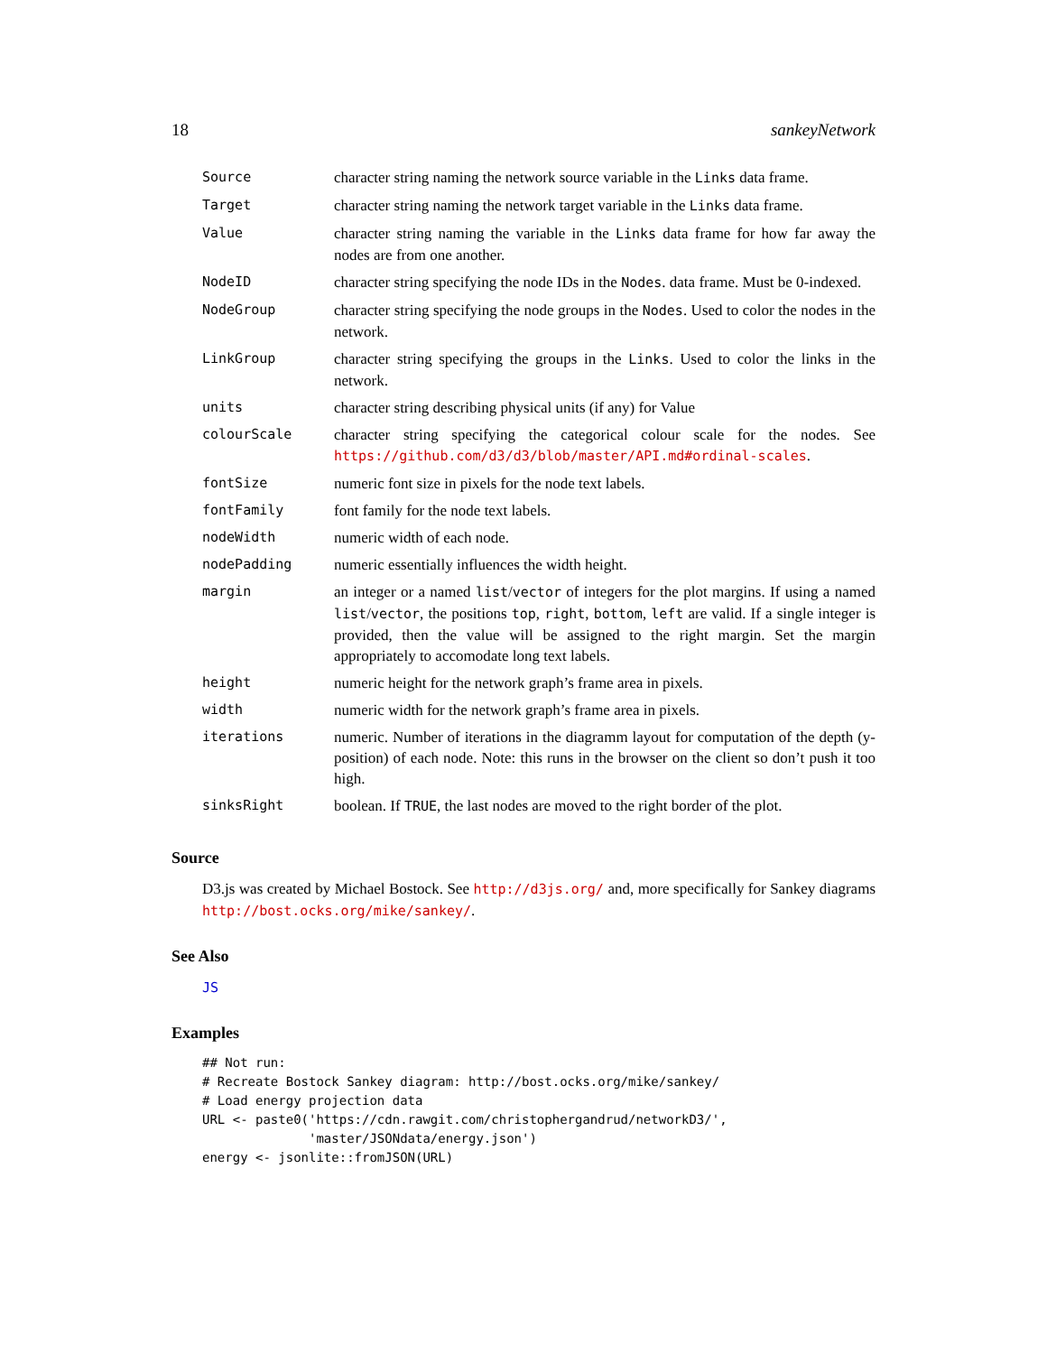18 sankeyNetwork
| Source | character string naming the network source variable in the Links data frame. |
| Target | character string naming the network target variable in the Links data frame. |
| Value | character string naming the variable in the Links data frame for how far away the nodes are from one another. |
| NodeID | character string specifying the node IDs in the Nodes . data frame. Must be 0-indexed. |
| NodeGroup | character string specifying the node groups in the Nodes . Used to color the nodes in the network. |
| LinkGroup | character string specifying the groups in the Links . Used to color the links in the network. |
| units | character string describing physical units (if any) for Value |
| colourScale | character string specifying the categorical colour scale for the nodes. See https://github.com/d3/d3/blob/master/API.md#ordinal-scales . |
| fontSize | numeric font size in pixels for the node text labels. |
| fontFamily | font family for the node text labels. |
| nodeWidth | numeric width of each node. |
| nodePadding | numeric essentially influences the width height. |
| margin | an integer or a named list / vector of integers for the plot margins. If using a named list / vector , the positions top , right , bottom , left are valid. If a single integer is provided, then the value will be assigned to the right margin. Set the margin appropriately to accomodate long text labels. |
| height | numeric height for the network graph’s frame area in pixels. |
| width | numeric width for the network graph’s frame area in pixels. |
| iterations | numeric. Number of iterations in the diagramm layout for computation of the depth (y-position) of each node. Note: this runs in the browser on the client so don’t push it too high. |
| sinksRight | boolean. If TRUE , the last nodes are moved to the right border of the plot. |
Source
D3.js was created by Michael Bostock. See http://d3js.org/ and, more specifically for Sankey diagrams http://bost.ocks.org/mike/sankey/.
See Also
JS
Examples
## Not run:
# Recreate Bostock Sankey diagram: http://bost.ocks.org/mike/sankey/
# Load energy projection data
URL <- paste0('https://cdn.rawgit.com/christophergandrud/networkD3/',
              'master/JSONdata/energy.json')
energy <- jsonlite::fromJSON(URL)